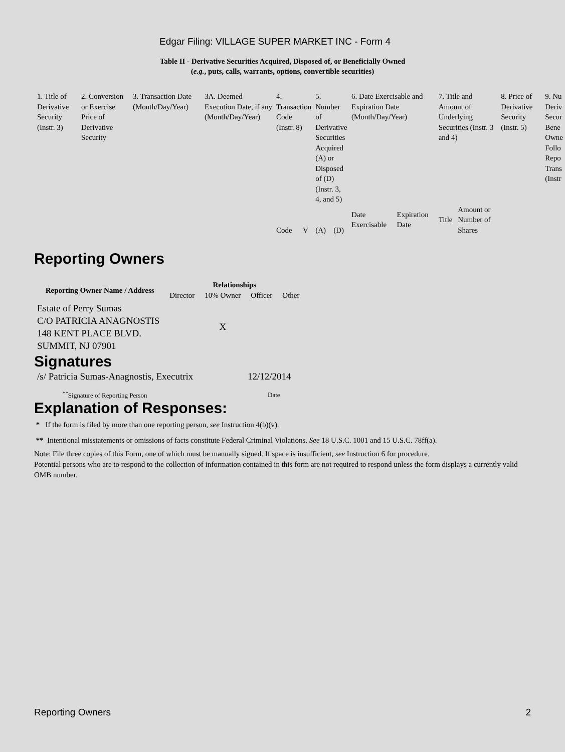Edgar Filing: VILLAGE SUPER MARKET INC - Form 4
Table II - Derivative Securities Acquired, Disposed of, or Beneficially Owned
(e.g., puts, calls, warrants, options, convertible securities)
| 1. Title of Derivative Security (Instr. 3) | 2. Conversion or Exercise Price of Derivative Security | 3. Transaction Date (Month/Day/Year) | 3A. Deemed Execution Date, if any (Month/Day/Year) | 4. Transaction Code (Instr. 8) | | 5. Number of Derivative Securities Acquired (A) or Disposed of (D) (Instr. 3, 4, and 5) | | 6. Date Exercisable and Expiration Date (Month/Day/Year) | | 7. Title and Amount of Underlying Securities (Instr. 3 and 4) | | 8. Price of Derivative Security (Instr. 5) | 9. Nu Deriv Secur Bene Owne Follo Repo Trans (Instr |
| | | | | Code | V | (A) | (D) | Date Exercisable | Expiration Date | Title | Amount or Number of Shares | | |
Reporting Owners
| Reporting Owner Name / Address | Relationships | | | |
| --- | --- | --- | --- | --- |
| | Director | 10% Owner | Officer | Other |
| Estate of Perry Sumas C/O PATRICIA ANAGNOSTIS 148 KENT PLACE BLVD. SUMMIT, NJ 07901 | | X | | |
Signatures
| /s/ Patricia Sumas-Anagnostis, Executrix | 12/12/2014 |
| <sup>**</sup> Signature of Reporting Person | Date |
Explanation of Responses:
* If the form is filed by more than one reporting person, see Instruction 4(b)(v).
** Intentional misstatements or omissions of facts constitute Federal Criminal Violations. See 18 U.S.C. 1001 and 15 U.S.C. 78ff(a).
Note: File three copies of this Form, one of which must be manually signed. If space is insufficient, see Instruction 6 for procedure.
Potential persons who are to respond to the collection of information contained in this form are not required to respond unless the form displays a currently valid OMB number.
Reporting Owners 2